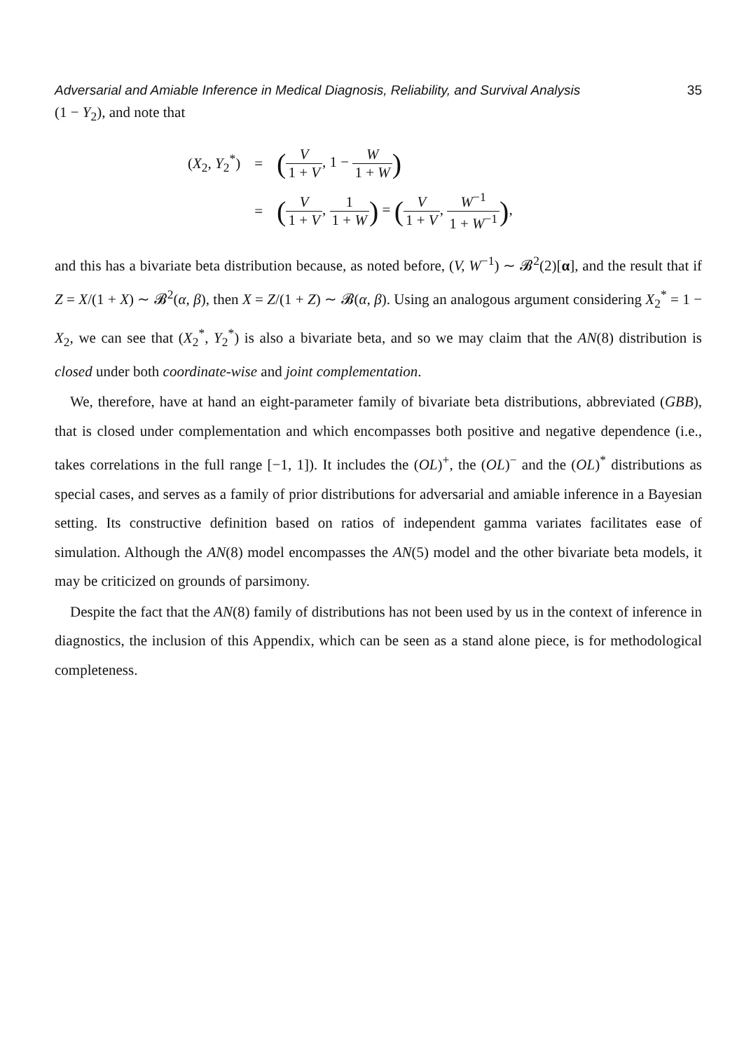Adversarial and Amiable Inference in Medical Diagnosis, Reliability, and Survival Analysis 35
(1 − Y<sub>2</sub>), and note that
| ( X<sub>2</sub>, Y<sub>2</sub><sup>*</sup>) | = | ( V 1 + V , 1 − W 1 + W ) |
| | = | ( V 1 + V , 1 1 + W ) = ( V 1 + V , W<sup>−1</sup> 1 + W<sup>−1</sup> ) , |
and this has a bivariate beta distribution because, as noted before, (V, W<sup>−1</sup>) ∼ 𝓑<sup>2</sup>(2)[α], and the result that if Z = X/(1 + X) ∼ 𝓑<sup>2</sup>(α, β), then X = Z/(1 + Z) ∼ 𝓑(α, β). Using an analogous argument considering X<sub>2</sub><sup>*</sup> = 1 − X<sub>2</sub>, we can see that (X<sub>2</sub><sup>*</sup>, Y<sub>2</sub><sup>*</sup>) is also a bivariate beta, and so we may claim that the AN(8) distribution is closed under both coordinate-wise and joint complementation.
We, therefore, have at hand an eight-parameter family of bivariate beta distributions, abbreviated (GBB), that is closed under complementation and which encompasses both positive and negative dependence (i.e., takes correlations in the full range [−1, 1]). It includes the (OL)<sup>+</sup>, the (OL)<sup>−</sup> and the (OL)<sup>*</sup> distributions as special cases, and serves as a family of prior distributions for adversarial and amiable inference in a Bayesian setting. Its constructive definition based on ratios of independent gamma variates facilitates ease of simulation. Although the AN(8) model encompasses the AN(5) model and the other bivariate beta models, it may be criticized on grounds of parsimony.
Despite the fact that the AN(8) family of distributions has not been used by us in the context of inference in diagnostics, the inclusion of this Appendix, which can be seen as a stand alone piece, is for methodological completeness.